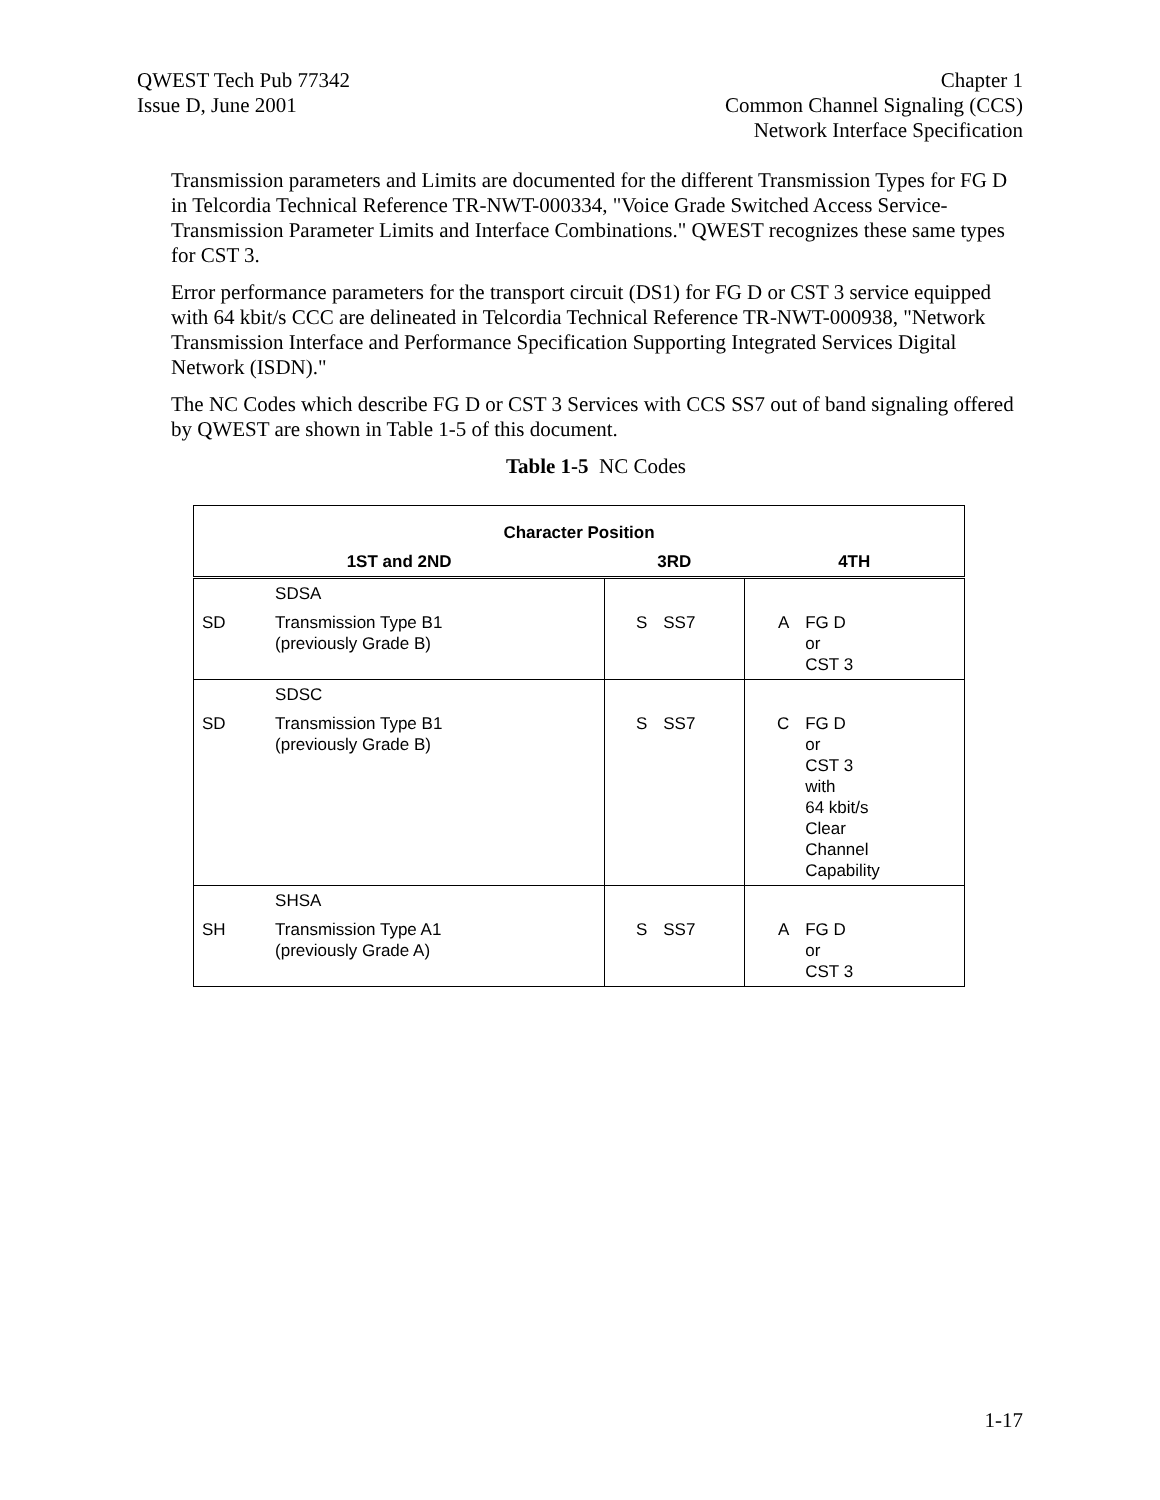QWEST Tech Pub 77342
Issue D, June 2001
Chapter 1
Common Channel Signaling (CCS)
Network Interface Specification
Transmission parameters and Limits are documented for the different Transmission Types for FG D in Telcordia Technical Reference TR-NWT-000334, "Voice Grade Switched Access Service-Transmission Parameter Limits and Interface Combinations." QWEST recognizes these same types for CST 3.
Error performance parameters for the transport circuit (DS1) for FG D or CST 3 service equipped with 64 kbit/s CCC are delineated in Telcordia Technical Reference TR-NWT-000938, "Network Transmission Interface and Performance Specification Supporting Integrated Services Digital Network (ISDN)."
The NC Codes which describe FG D or CST 3 Services with CCS SS7 out of band signaling offered by QWEST are shown in Table 1-5 of this document.
Table 1-5 NC Codes
| Character Position | | | | | |
| --- | --- | --- | --- | --- | --- |
| 1ST and 2ND | | 3RD | | 4TH | |
| | SDSA | | | | |
| SD | Transmission Type B1 (previously Grade B) | S | SS7 | A | FG D or CST 3 |
| | SDSC | | | | |
| SD | Transmission Type B1 (previously Grade B) | S | SS7 | C | FG D or CST 3 with 64 kbit/s Clear Channel Capability |
| | SHSA | | | | |
| SH | Transmission Type A1 (previously Grade A) | S | SS7 | A | FG D or CST 3 |
1-17